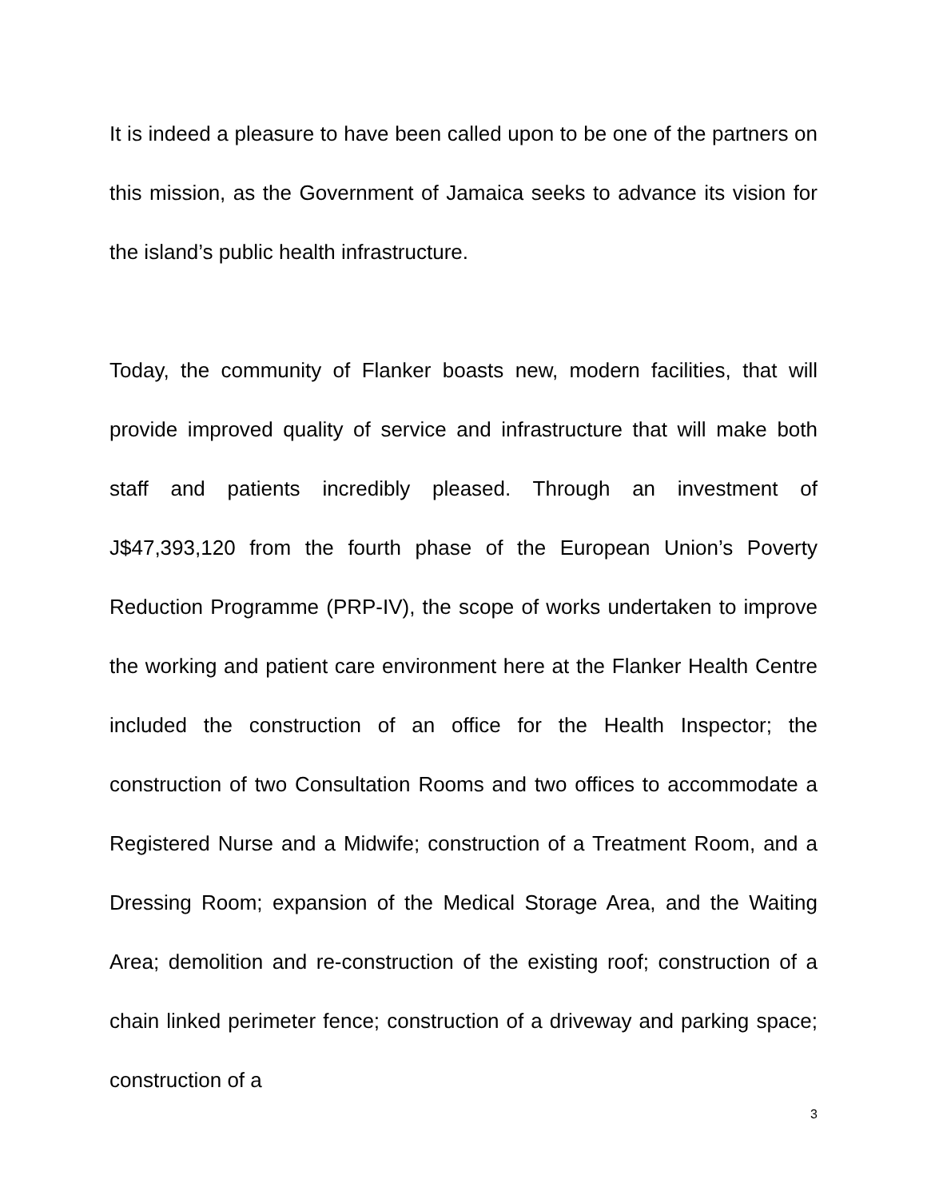It is indeed a pleasure to have been called upon to be one of the partners on this mission, as the Government of Jamaica seeks to advance its vision for the island’s public health infrastructure.
Today, the community of Flanker boasts new, modern facilities, that will provide improved quality of service and infrastructure that will make both staff and patients incredibly pleased. Through an investment of J$47,393,120 from the fourth phase of the European Union’s Poverty Reduction Programme (PRP-IV), the scope of works undertaken to improve the working and patient care environment here at the Flanker Health Centre included the construction of an office for the Health Inspector; the construction of two Consultation Rooms and two offices to accommodate a Registered Nurse and a Midwife; construction of a Treatment Room, and a Dressing Room; expansion of the Medical Storage Area, and the Waiting Area; demolition and re-construction of the existing roof; construction of a chain linked perimeter fence; construction of a driveway and parking space; construction of a
3